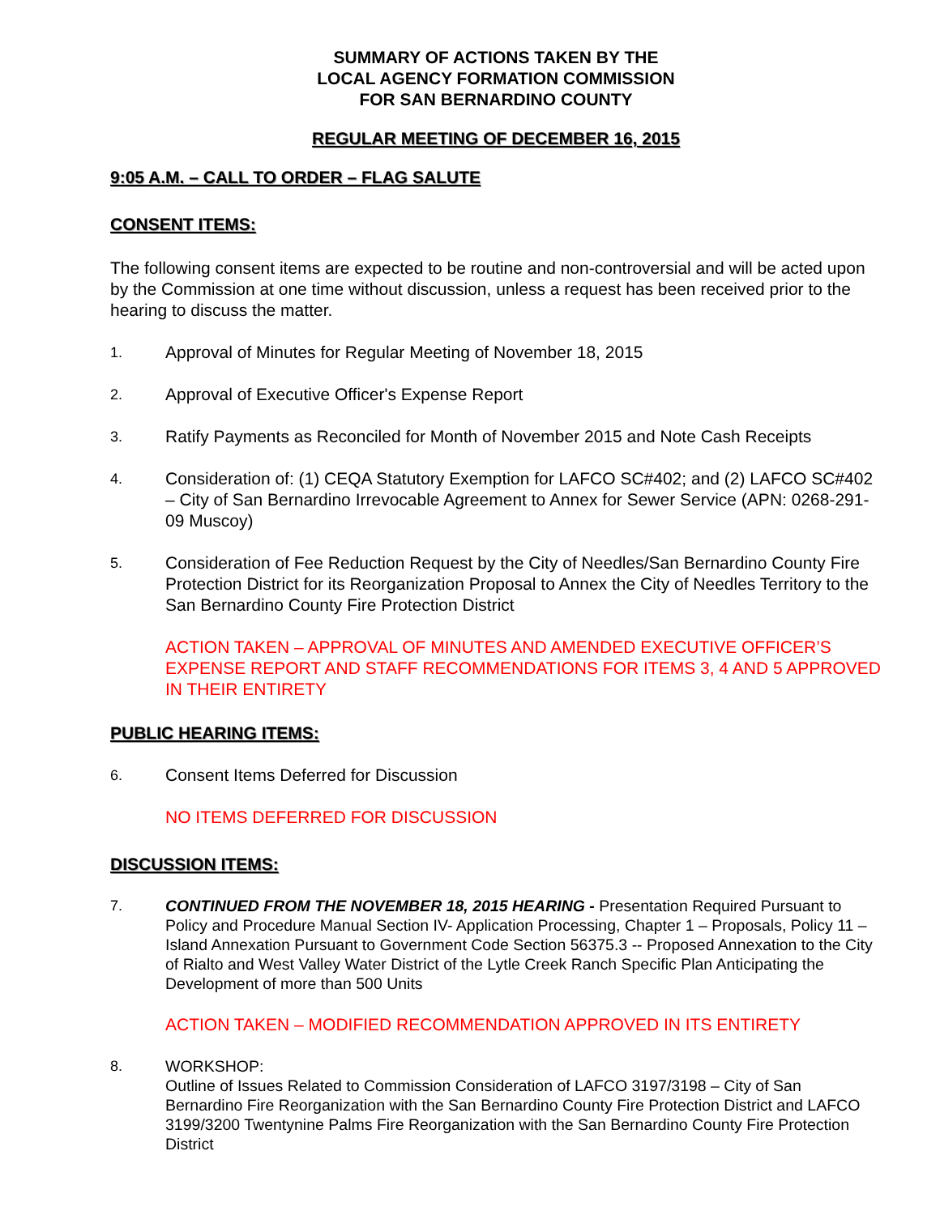SUMMARY OF ACTIONS TAKEN BY THE
LOCAL AGENCY FORMATION COMMISSION
FOR SAN BERNARDINO COUNTY
REGULAR MEETING OF DECEMBER 16, 2015
9:05 A.M. – CALL TO ORDER – FLAG SALUTE
CONSENT ITEMS:
The following consent items are expected to be routine and non-controversial and will be acted upon by the Commission at one time without discussion, unless a request has been received prior to the hearing to discuss the matter.
1. Approval of Minutes for Regular Meeting of November 18, 2015
2. Approval of Executive Officer's Expense Report
3. Ratify Payments as Reconciled for Month of November 2015 and Note Cash Receipts
4. Consideration of: (1) CEQA Statutory Exemption for LAFCO SC#402; and (2) LAFCO SC#402 – City of San Bernardino Irrevocable Agreement to Annex for Sewer Service (APN: 0268-291-09 Muscoy)
5. Consideration of Fee Reduction Request by the City of Needles/San Bernardino County Fire Protection District for its Reorganization Proposal to Annex the City of Needles Territory to the San Bernardino County Fire Protection District
ACTION TAKEN – APPROVAL OF MINUTES AND AMENDED EXECUTIVE OFFICER’S EXPENSE REPORT AND STAFF RECOMMENDATIONS FOR ITEMS 3, 4 AND 5 APPROVED IN THEIR ENTIRETY
PUBLIC HEARING ITEMS:
6. Consent Items Deferred for Discussion
NO ITEMS DEFERRED FOR DISCUSSION
DISCUSSION ITEMS:
7. CONTINUED FROM THE NOVEMBER 18, 2015 HEARING - Presentation Required Pursuant to Policy and Procedure Manual Section IV- Application Processing, Chapter 1 – Proposals, Policy 11 –Island Annexation Pursuant to Government Code Section 56375.3 -- Proposed Annexation to the City of Rialto and West Valley Water District of the Lytle Creek Ranch Specific Plan Anticipating the Development of more than 500 Units
ACTION TAKEN – MODIFIED RECOMMENDATION APPROVED IN ITS ENTIRETY
8. WORKSHOP:
Outline of Issues Related to Commission Consideration of LAFCO 3197/3198 – City of San Bernardino Fire Reorganization with the San Bernardino County Fire Protection District and LAFCO 3199/3200 Twentynine Palms Fire Reorganization with the San Bernardino County Fire Protection District